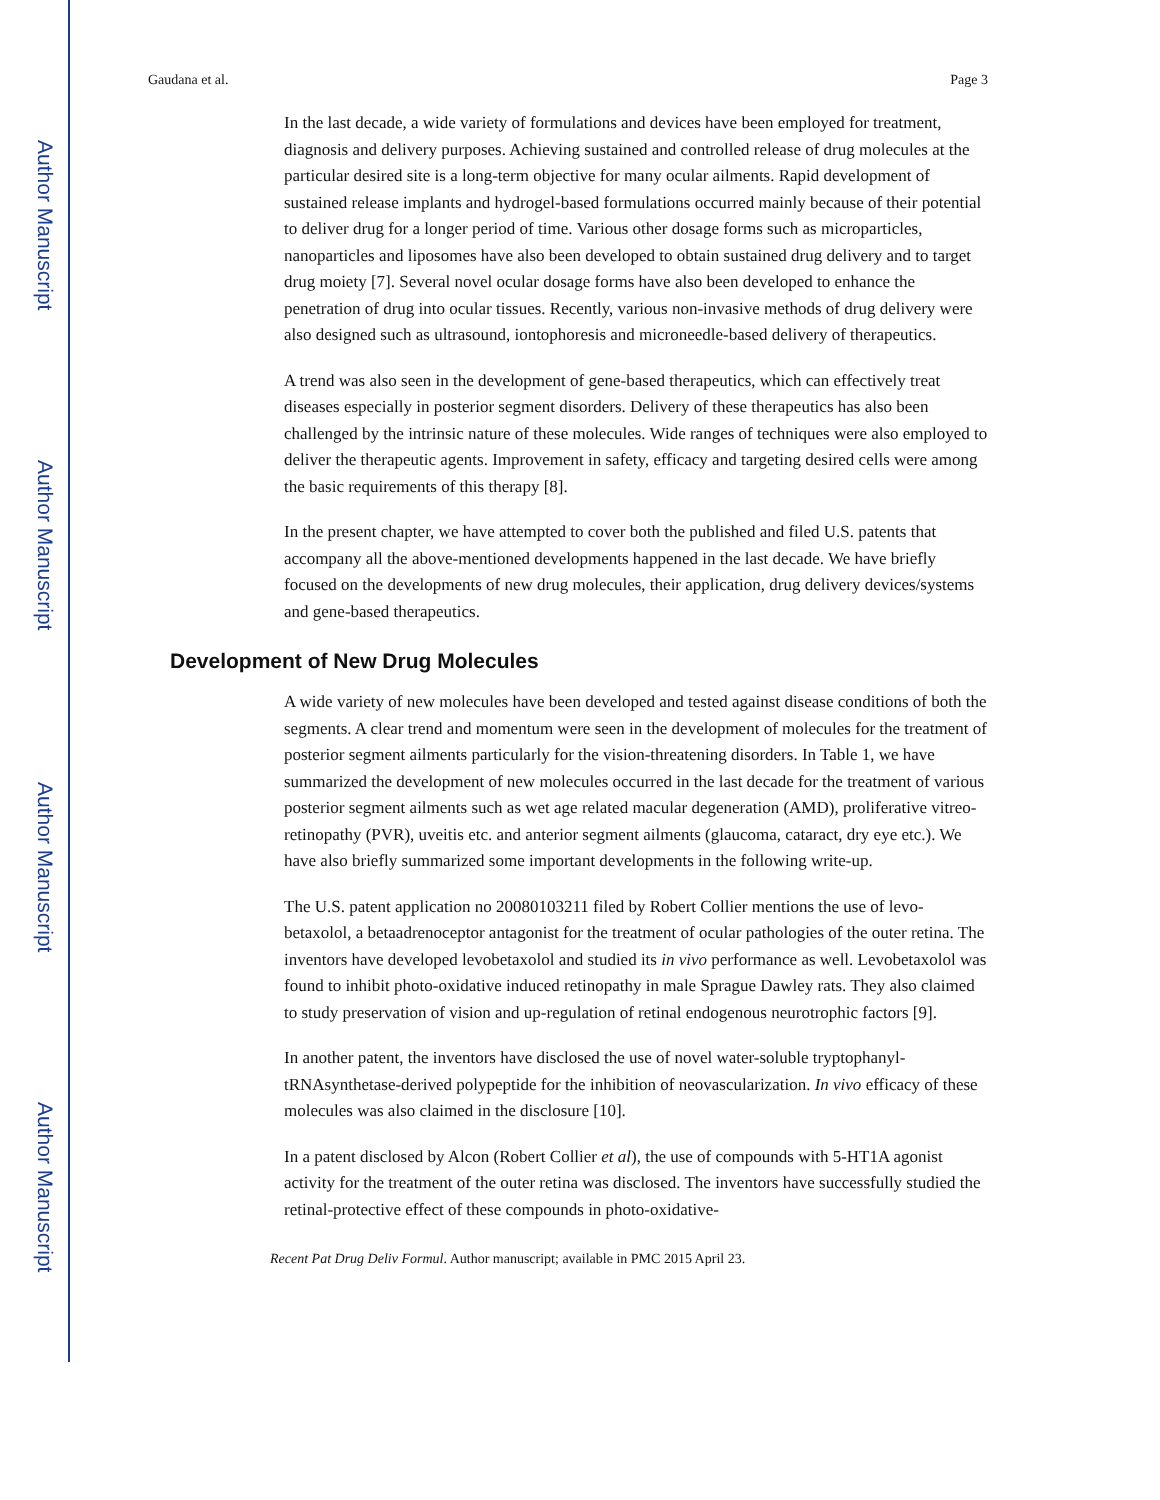Author Manuscript
Author Manuscript
Author Manuscript
Author Manuscript
Gaudana et al. Page 3
In the last decade, a wide variety of formulations and devices have been employed for treatment, diagnosis and delivery purposes. Achieving sustained and controlled release of drug molecules at the particular desired site is a long-term objective for many ocular ailments. Rapid development of sustained release implants and hydrogel-based formulations occurred mainly because of their potential to deliver drug for a longer period of time. Various other dosage forms such as microparticles, nanoparticles and liposomes have also been developed to obtain sustained drug delivery and to target drug moiety [7]. Several novel ocular dosage forms have also been developed to enhance the penetration of drug into ocular tissues. Recently, various non-invasive methods of drug delivery were also designed such as ultrasound, iontophoresis and microneedle-based delivery of therapeutics.
A trend was also seen in the development of gene-based therapeutics, which can effectively treat diseases especially in posterior segment disorders. Delivery of these therapeutics has also been challenged by the intrinsic nature of these molecules. Wide ranges of techniques were also employed to deliver the therapeutic agents. Improvement in safety, efficacy and targeting desired cells were among the basic requirements of this therapy [8].
In the present chapter, we have attempted to cover both the published and filed U.S. patents that accompany all the above-mentioned developments happened in the last decade. We have briefly focused on the developments of new drug molecules, their application, drug delivery devices/systems and gene-based therapeutics.
Development of New Drug Molecules
A wide variety of new molecules have been developed and tested against disease conditions of both the segments. A clear trend and momentum were seen in the development of molecules for the treatment of posterior segment ailments particularly for the vision-threatening disorders. In Table 1, we have summarized the development of new molecules occurred in the last decade for the treatment of various posterior segment ailments such as wet age related macular degeneration (AMD), proliferative vitreo-retinopathy (PVR), uveitis etc. and anterior segment ailments (glaucoma, cataract, dry eye etc.). We have also briefly summarized some important developments in the following write-up.
The U.S. patent application no 20080103211 filed by Robert Collier mentions the use of levo-betaxolol, a betaadrenoceptor antagonist for the treatment of ocular pathologies of the outer retina. The inventors have developed levobetaxolol and studied its in vivo performance as well. Levobetaxolol was found to inhibit photo-oxidative induced retinopathy in male Sprague Dawley rats. They also claimed to study preservation of vision and up-regulation of retinal endogenous neurotrophic factors [9].
In another patent, the inventors have disclosed the use of novel water-soluble tryptophanyl-tRNAsynthetase-derived polypeptide for the inhibition of neovascularization. In vivo efficacy of these molecules was also claimed in the disclosure [10].
In a patent disclosed by Alcon (Robert Collier et al), the use of compounds with 5-HT1A agonist activity for the treatment of the outer retina was disclosed. The inventors have successfully studied the retinal-protective effect of these compounds in photo-oxidative-
Recent Pat Drug Deliv Formul. Author manuscript; available in PMC 2015 April 23.